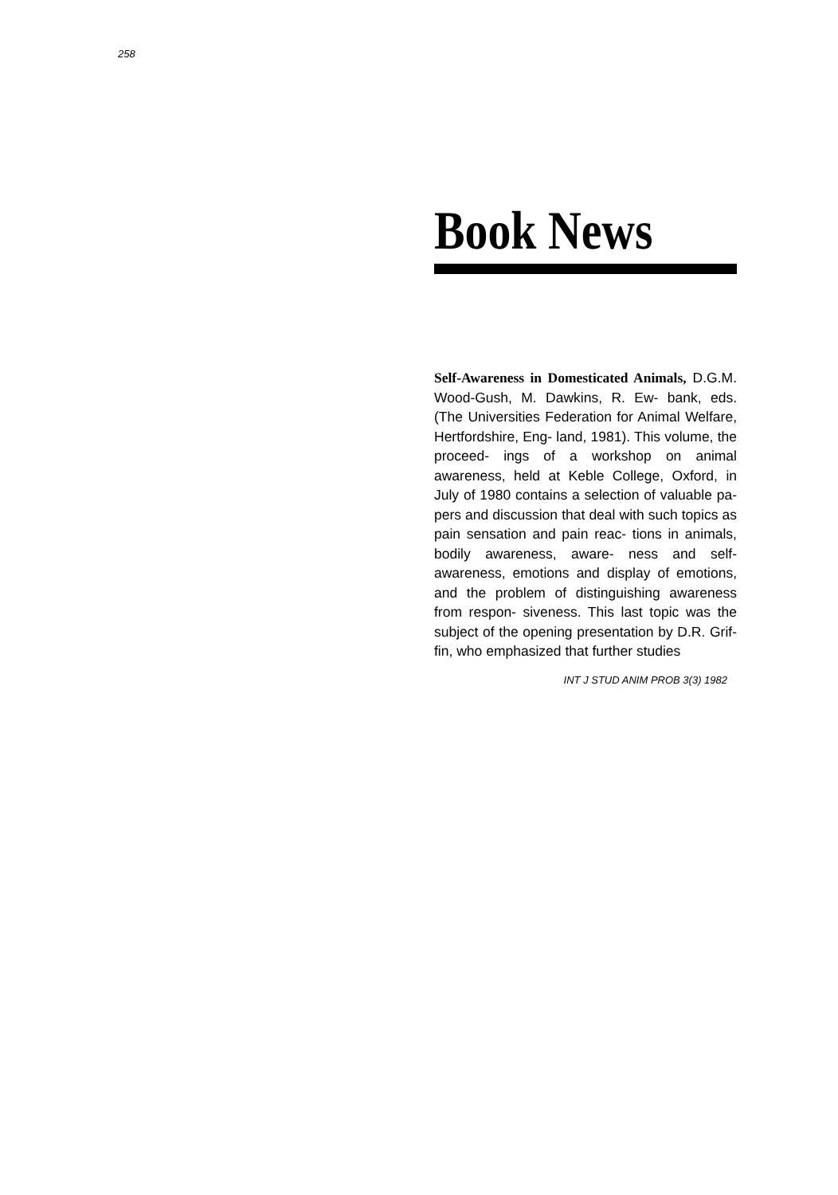258
Book News
Self-Awareness in Domesticated Animals, D.G.M. Wood-Gush, M. Dawkins, R. Ew- bank, eds. (The Universities Federation for Animal Welfare, Hertfordshire, Eng- land, 1981). This volume, the proceed- ings of a workshop on animal awareness, held at Keble College, Oxford, in July of 1980 contains a selection of valuable pa- pers and discussion that deal with such topics as pain sensation and pain reac- tions in animals, bodily awareness, aware- ness and self-awareness, emotions and display of emotions, and the problem of distinguishing awareness from respon- siveness. This last topic was the subject of the opening presentation by D.R. Grif- fin, who emphasized that further studies
INT J STUD ANIM PROB 3(3) 1982